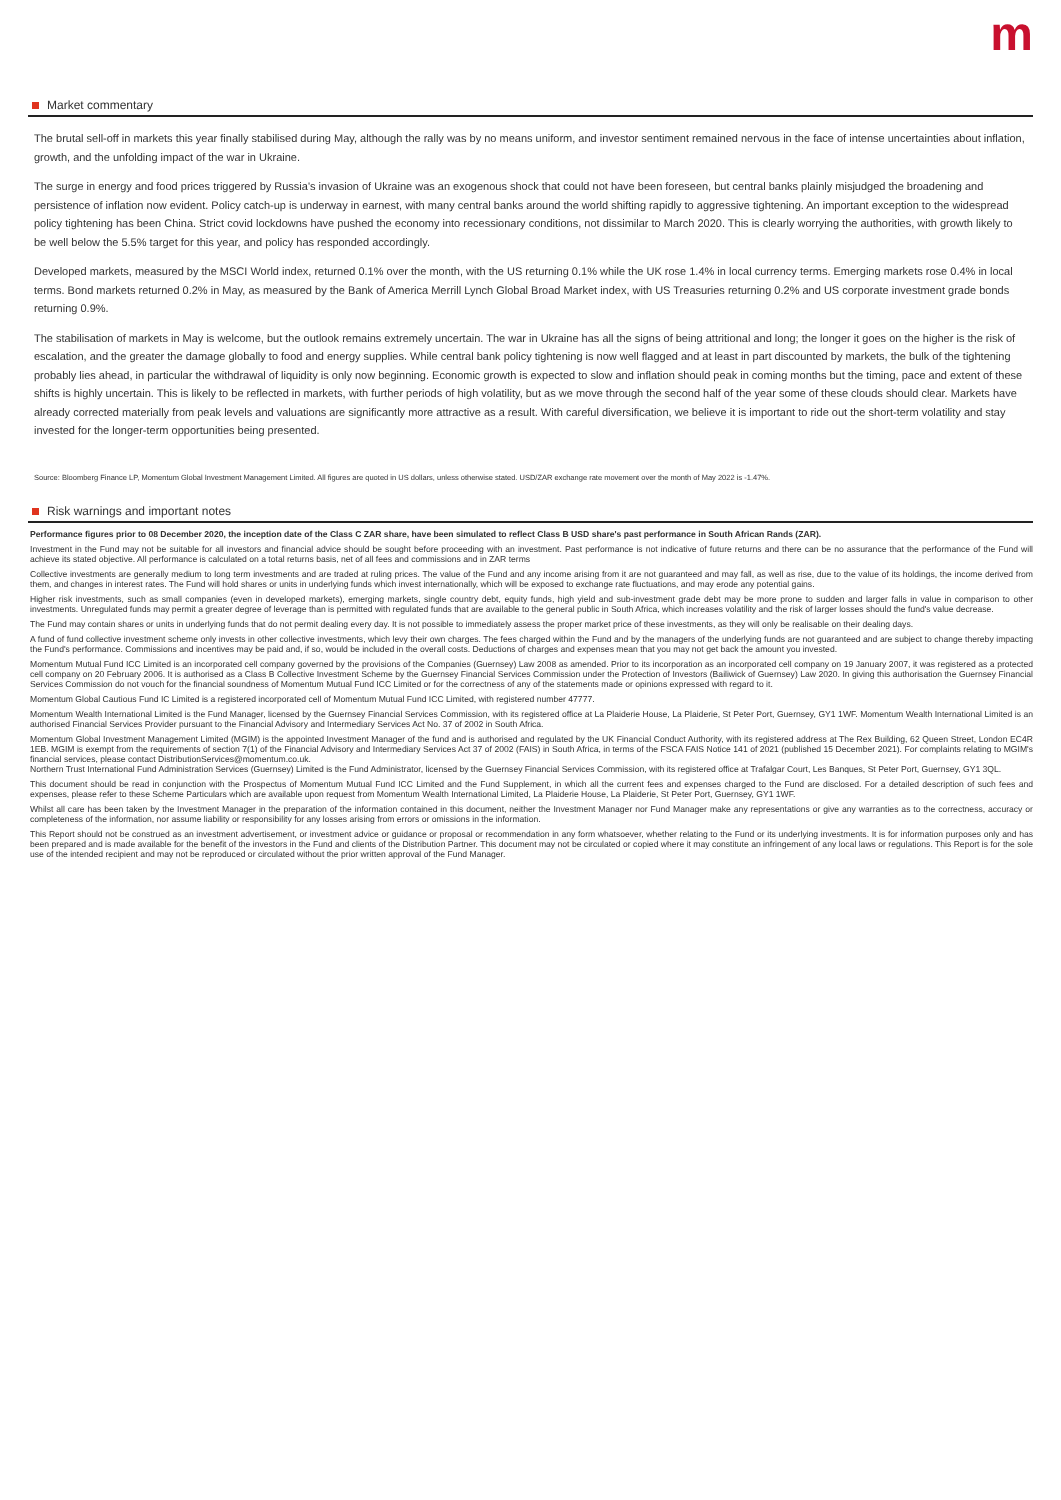m
Market commentary
The brutal sell-off in markets this year finally stabilised during May, although the rally was by no means uniform, and investor sentiment remained nervous in the face of intense uncertainties about inflation, growth, and the unfolding impact of the war in Ukraine.
The surge in energy and food prices triggered by Russia's invasion of Ukraine was an exogenous shock that could not have been foreseen, but central banks plainly misjudged the broadening and persistence of inflation now evident. Policy catch-up is underway in earnest, with many central banks around the world shifting rapidly to aggressive tightening. An important exception to the widespread policy tightening has been China. Strict covid lockdowns have pushed the economy into recessionary conditions, not dissimilar to March 2020. This is clearly worrying the authorities, with growth likely to be well below the 5.5% target for this year, and policy has responded accordingly.
Developed markets, measured by the MSCI World index, returned 0.1% over the month, with the US returning 0.1% while the UK rose 1.4% in local currency terms. Emerging markets rose 0.4% in local terms. Bond markets returned 0.2% in May, as measured by the Bank of America Merrill Lynch Global Broad Market index, with US Treasuries returning 0.2% and US corporate investment grade bonds returning 0.9%.
The stabilisation of markets in May is welcome, but the outlook remains extremely uncertain. The war in Ukraine has all the signs of being attritional and long; the longer it goes on the higher is the risk of escalation, and the greater the damage globally to food and energy supplies. While central bank policy tightening is now well flagged and at least in part discounted by markets, the bulk of the tightening probably lies ahead, in particular the withdrawal of liquidity is only now beginning. Economic growth is expected to slow and inflation should peak in coming months but the timing, pace and extent of these shifts is highly uncertain. This is likely to be reflected in markets, with further periods of high volatility, but as we move through the second half of the year some of these clouds should clear. Markets have already corrected materially from peak levels and valuations are significantly more attractive as a result. With careful diversification, we believe it is important to ride out the short-term volatility and stay invested for the longer-term opportunities being presented.
Source: Bloomberg Finance LP, Momentum Global Investment Management Limited. All figures are quoted in US dollars, unless otherwise stated. USD/ZAR exchange rate movement over the month of May 2022 is -1.47%.
Risk warnings and important notes
Performance figures prior to 08 December 2020, the inception date of the Class C ZAR share, have been simulated to reflect Class B USD share's past performance in South African Rands (ZAR).
Investment in the Fund may not be suitable for all investors and financial advice should be sought before proceeding with an investment. Past performance is not indicative of future returns and there can be no assurance that the performance of the Fund will achieve its stated objective. All performance is calculated on a total returns basis, net of all fees and commissions and in ZAR terms
Collective investments are generally medium to long term investments and are traded at ruling prices. The value of the Fund and any income arising from it are not guaranteed and may fall, as well as rise, due to the value of its holdings, the income derived from them, and changes in interest rates. The Fund will hold shares or units in underlying funds which invest internationally, which will be exposed to exchange rate fluctuations, and may erode any potential gains.
Higher risk investments, such as small companies (even in developed markets), emerging markets, single country debt, equity funds, high yield and sub-investment grade debt may be more prone to sudden and larger falls in value in comparison to other investments. Unregulated funds may permit a greater degree of leverage than is permitted with regulated funds that are available to the general public in South Africa, which increases volatility and the risk of larger losses should the fund's value decrease.
The Fund may contain shares or units in underlying funds that do not permit dealing every day. It is not possible to immediately assess the proper market price of these investments, as they will only be realisable on their dealing days.
A fund of fund collective investment scheme only invests in other collective investments, which levy their own charges. The fees charged within the Fund and by the managers of the underlying funds are not guaranteed and are subject to change thereby impacting the Fund's performance. Commissions and incentives may be paid and, if so, would be included in the overall costs. Deductions of charges and expenses mean that you may not get back the amount you invested.
Momentum Mutual Fund ICC Limited is an incorporated cell company governed by the provisions of the Companies (Guernsey) Law 2008 as amended. Prior to its incorporation as an incorporated cell company on 19 January 2007, it was registered as a protected cell company on 20 February 2006. It is authorised as a Class B Collective Investment Scheme by the Guernsey Financial Services Commission under the Protection of Investors (Bailiwick of Guernsey) Law 2020. In giving this authorisation the Guernsey Financial Services Commission do not vouch for the financial soundness of Momentum Mutual Fund ICC Limited or for the correctness of any of the statements made or opinions expressed with regard to it.
Momentum Global Cautious Fund IC Limited is a registered incorporated cell of Momentum Mutual Fund ICC Limited, with registered number 47777.
Momentum Wealth International Limited is the Fund Manager, licensed by the Guernsey Financial Services Commission, with its registered office at La Plaiderie House, La Plaiderie, St Peter Port, Guernsey, GY1 1WF. Momentum Wealth International Limited is an authorised Financial Services Provider pursuant to the Financial Advisory and Intermediary Services Act No. 37 of 2002 in South Africa.
Momentum Global Investment Management Limited (MGIM) is the appointed Investment Manager of the fund and is authorised and regulated by the UK Financial Conduct Authority, with its registered address at The Rex Building, 62 Queen Street, London EC4R 1EB. MGIM is exempt from the requirements of section 7(1) of the Financial Advisory and Intermediary Services Act 37 of 2002 (FAIS) in South Africa, in terms of the FSCA FAIS Notice 141 of 2021 (published 15 December 2021). For complaints relating to MGIM's financial services, please contact DistributionServices@momentum.co.uk.
Northern Trust International Fund Administration Services (Guernsey) Limited is the Fund Administrator, licensed by the Guernsey Financial Services Commission, with its registered office at Trafalgar Court, Les Banques, St Peter Port, Guernsey, GY1 3QL.
This document should be read in conjunction with the Prospectus of Momentum Mutual Fund ICC Limited and the Fund Supplement, in which all the current fees and expenses charged to the Fund are disclosed. For a detailed description of such fees and expenses, please refer to these Scheme Particulars which are available upon request from Momentum Wealth International Limited, La Plaiderie House, La Plaiderie, St Peter Port, Guernsey, GY1 1WF.
Whilst all care has been taken by the Investment Manager in the preparation of the information contained in this document, neither the Investment Manager nor Fund Manager make any representations or give any warranties as to the correctness, accuracy or completeness of the information, nor assume liability or responsibility for any losses arising from errors or omissions in the information.
This Report should not be construed as an investment advertisement, or investment advice or guidance or proposal or recommendation in any form whatsoever, whether relating to the Fund or its underlying investments. It is for information purposes only and has been prepared and is made available for the benefit of the investors in the Fund and clients of the Distribution Partner. This document may not be circulated or copied where it may constitute an infringement of any local laws or regulations. This Report is for the sole use of the intended recipient and may not be reproduced or circulated without the prior written approval of the Fund Manager.